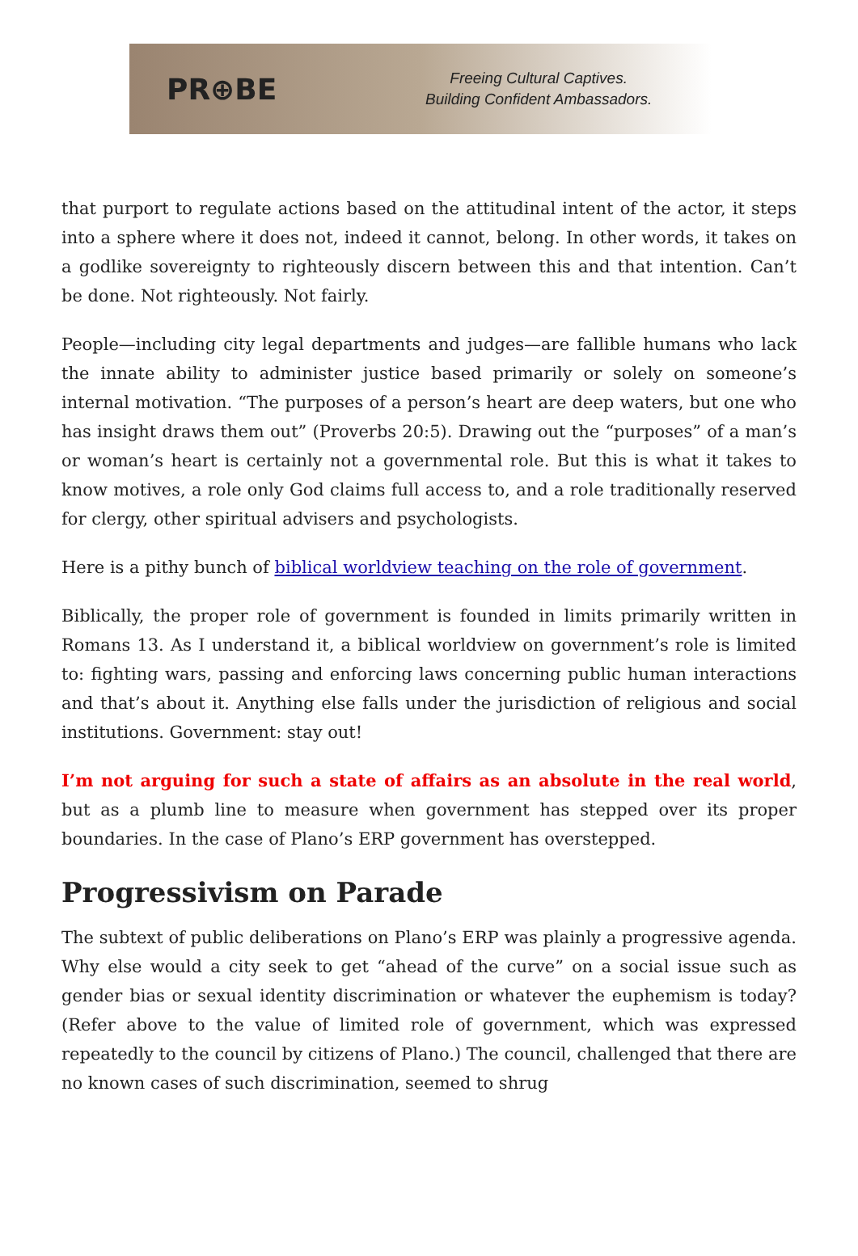PR⊕BE
Freeing Cultural Captives.
Building Confident Ambassadors.
that purport to regulate actions based on the attitudinal intent of the actor, it steps into a sphere where it does not, indeed it cannot, belong. In other words, it takes on a godlike sovereignty to righteously discern between this and that intention. Can’t be done. Not righteously. Not fairly.
People—including city legal departments and judges—are fallible humans who lack the innate ability to administer justice based primarily or solely on someone’s internal motivation. “The purposes of a person’s heart are deep waters, but one who has insight draws them out” (Proverbs 20:5). Drawing out the “purposes” of a man’s or woman’s heart is certainly not a governmental role. But this is what it takes to know motives, a role only God claims full access to, and a role traditionally reserved for clergy, other spiritual advisers and psychologists.
Here is a pithy bunch of biblical worldview teaching on the role of government.
Biblically, the proper role of government is founded in limits primarily written in Romans 13. As I understand it, a biblical worldview on government’s role is limited to: fighting wars, passing and enforcing laws concerning public human interactions and that’s about it. Anything else falls under the jurisdiction of religious and social institutions. Government: stay out!
I’m not arguing for such a state of affairs as an absolute in the real world, but as a plumb line to measure when government has stepped over its proper boundaries. In the case of Plano’s ERP government has overstepped.
Progressivism on Parade
The subtext of public deliberations on Plano’s ERP was plainly a progressive agenda. Why else would a city seek to get “ahead of the curve” on a social issue such as gender bias or sexual identity discrimination or whatever the euphemism is today? (Refer above to the value of limited role of government, which was expressed repeatedly to the council by citizens of Plano.) The council, challenged that there are no known cases of such discrimination, seemed to shrug